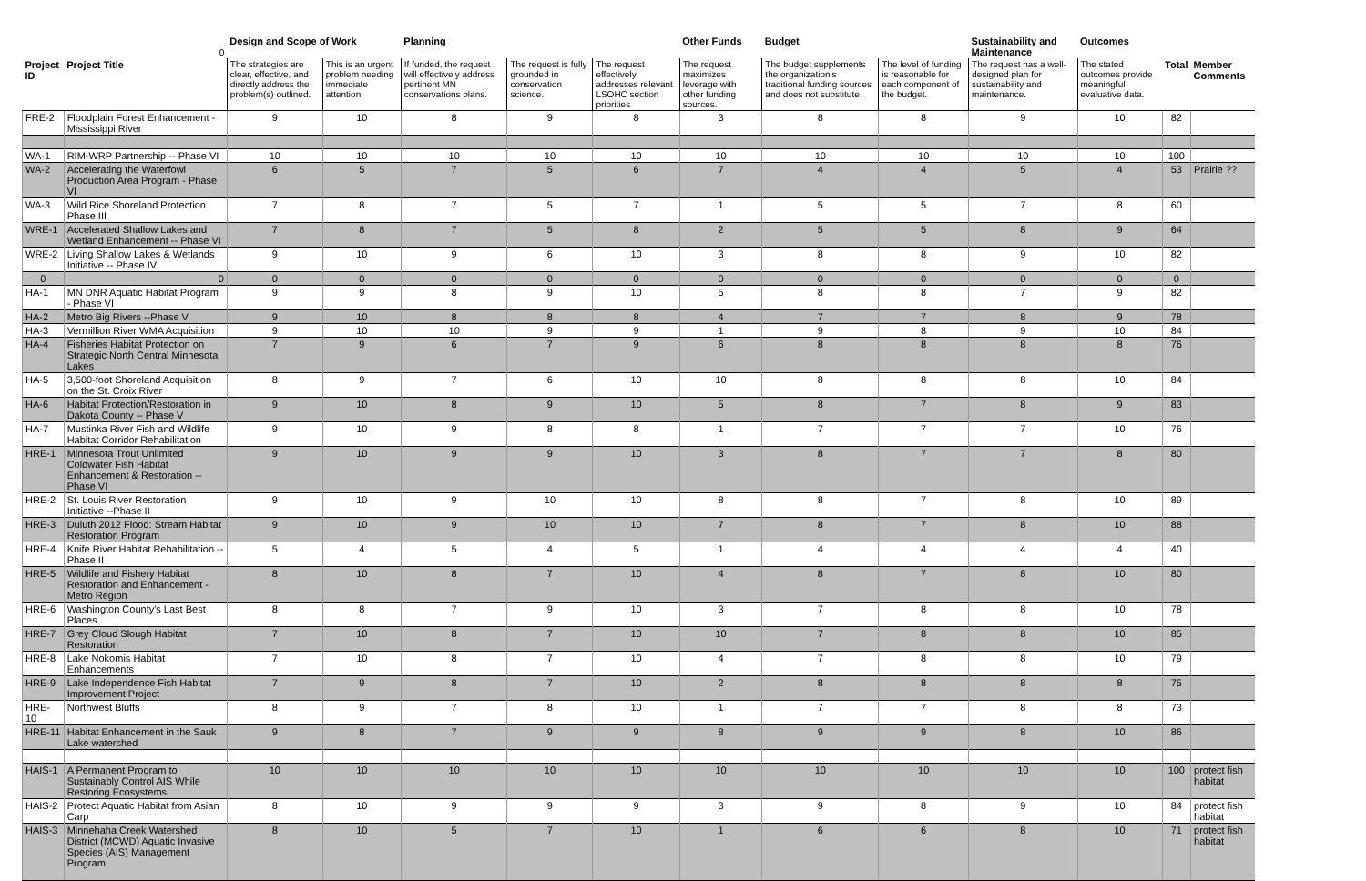| | 0 | Design and Scope of Work | | Planning | | | Other Funds | Budget | | Sustainability and Maintenance | Outcomes | | |
| Project ID | Project Title | The strategies are clear, effective, and directly address the problem(s) outlined. | This is an urgent problem needing immediate attention. | If funded, the request will effectively address pertinent MN conservations plans. | The request is fully grounded in conservation science. | The request effectively addresses relevant LSOHC section priorities | The request maximizes leverage with other funding sources. | The budget supplements the organization's traditional funding sources and does not substitute. | The level of funding is reasonable for each component of the budget. | The request has a well-designed plan for sustainability and maintenance. | The stated outcomes provide meaningful evaluative data. | Total | Member Comments |
| FRE-2 | Floodplain Forest Enhancement - Mississippi River | 9 | 10 | 8 | 9 | 8 | 3 | 8 | 8 | 9 | 10 | 82 | |
| WA-1 | RIM-WRP Partnership -- Phase VI | 10 | 10 | 10 | 10 | 10 | 10 | 10 | 10 | 10 | 10 | 100 | |
| WA-2 | Accelerating the Waterfowl Production Area Program - Phase VI | 6 | 5 | 7 | 5 | 6 | 7 | 4 | 4 | 5 | 4 | 53 | Prairie ?? |
| WA-3 | Wild Rice Shoreland Protection Phase III | 7 | 8 | 7 | 5 | 7 | 1 | 5 | 5 | 7 | 8 | 60 | |
| WRE-1 | Accelerated Shallow Lakes and Wetland Enhancement -- Phase VI | 7 | 8 | 7 | 5 | 8 | 2 | 5 | 5 | 8 | 9 | 64 | |
| WRE-2 | Living Shallow Lakes & Wetlands Initiative -- Phase IV | 9 | 10 | 9 | 6 | 10 | 3 | 8 | 8 | 9 | 10 | 82 | |
| 0 | 0 | 0 | 0 | 0 | 0 | 0 | 0 | 0 | 0 | 0 | 0 | 0 | |
| HA-1 | MN DNR Aquatic Habitat Program - Phase VI | 9 | 9 | 8 | 9 | 10 | 5 | 8 | 8 | 7 | 9 | 82 | |
| HA-2 | Metro Big Rivers --Phase V | 9 | 10 | 8 | 8 | 8 | 4 | 7 | 7 | 8 | 9 | 78 | |
| HA-3 | Vermillion River WMA Acquisition | 9 | 10 | 10 | 9 | 9 | 1 | 9 | 8 | 9 | 10 | 84 | |
| HA-4 | Fisheries Habitat Protection on Strategic North Central Minnesota Lakes | 7 | 9 | 6 | 7 | 9 | 6 | 8 | 8 | 8 | 8 | 76 | |
| HA-5 | 3,500-foot Shoreland Acquisition on the St. Croix River | 8 | 9 | 7 | 6 | 10 | 10 | 8 | 8 | 8 | 10 | 84 | |
| HA-6 | Habitat Protection/Restoration in Dakota County -- Phase V | 9 | 10 | 8 | 9 | 10 | 5 | 8 | 7 | 8 | 9 | 83 | |
| HA-7 | Mustinka River Fish and Wildlife Habitat Corridor Rehabilitation | 9 | 10 | 9 | 8 | 8 | 1 | 7 | 7 | 7 | 10 | 76 | |
| HRE-1 | Minnesota Trout Unlimited Coldwater Fish Habitat Enhancement & Restoration --Phase VI | 9 | 10 | 9 | 9 | 10 | 3 | 8 | 7 | 7 | 8 | 80 | |
| HRE-2 | St. Louis River Restoration Initiative --Phase II | 9 | 10 | 9 | 10 | 10 | 8 | 8 | 7 | 8 | 10 | 89 | |
| HRE-3 | Duluth 2012 Flood: Stream Habitat Restoration Program | 9 | 10 | 9 | 10 | 10 | 7 | 8 | 7 | 8 | 10 | 88 | |
| HRE-4 | Knife River Habitat Rehabilitation -- Phase II | 5 | 4 | 5 | 4 | 5 | 1 | 4 | 4 | 4 | 4 | 40 | |
| HRE-5 | Wildlife and Fishery Habitat Restoration and Enhancement -Metro Region | 8 | 10 | 8 | 7 | 10 | 4 | 8 | 7 | 8 | 10 | 80 | |
| HRE-6 | Washington County's Last Best Places | 8 | 8 | 7 | 9 | 10 | 3 | 7 | 8 | 8 | 10 | 78 | |
| HRE-7 | Grey Cloud Slough Habitat Restoration | 7 | 10 | 8 | 7 | 10 | 10 | 7 | 8 | 8 | 10 | 85 | |
| HRE-8 | Lake Nokomis Habitat Enhancements | 7 | 10 | 8 | 7 | 10 | 4 | 7 | 8 | 8 | 10 | 79 | |
| HRE-9 | Lake Independence Fish Habitat Improvement Project | 7 | 9 | 8 | 7 | 10 | 2 | 8 | 8 | 8 | 8 | 75 | |
| HRE-10 | Northwest Bluffs | 8 | 9 | 7 | 8 | 10 | 1 | 7 | 7 | 8 | 8 | 73 | |
| HRE-11 | Habitat Enhancement in the Sauk Lake watershed | 9 | 8 | 7 | 9 | 9 | 8 | 9 | 9 | 8 | 10 | 86 | |
| HAIS-1 | A Permanent Program to Sustainably Control AIS While Restoring Ecosystems | 10 | 10 | 10 | 10 | 10 | 10 | 10 | 10 | 10 | 10 | 100 | protect fish habitat |
| HAIS-2 | Protect Aquatic Habitat from Asian Carp | 8 | 10 | 9 | 9 | 9 | 3 | 9 | 8 | 9 | 10 | 84 | protect fish habitat |
| HAIS-3 | Minnehaha Creek Watershed District (MCWD) Aquatic Invasive Species (AIS) Management Program | 8 | 10 | 5 | 7 | 10 | 1 | 6 | 6 | 8 | 10 | 71 | protect fish habitat |